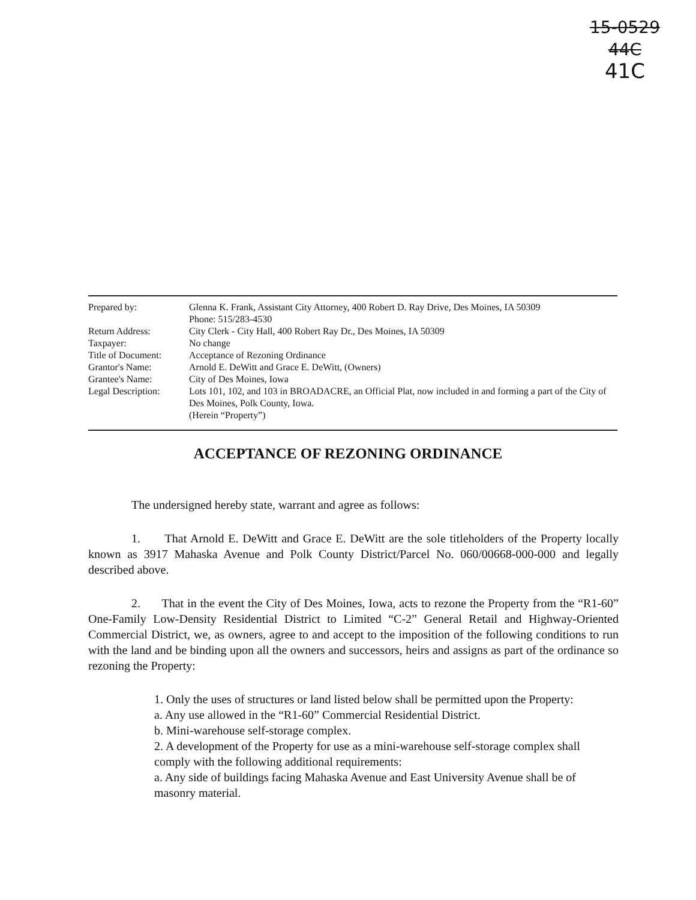15-0529
44C
41C
| Prepared by: | Glenna K. Frank, Assistant City Attorney, 400 Robert D. Ray Drive, Des Moines, IA 50309 Phone: 515/283-4530 |
| Return Address: | City Clerk - City Hall, 400 Robert Ray Dr., Des Moines, IA 50309 |
| Taxpayer: | No change |
| Title of Document: | Acceptance of Rezoning Ordinance |
| Grantor's Name: | Arnold E. DeWitt and Grace E. DeWitt, (Owners) |
| Grantee's Name: | City of Des Moines, Iowa |
| Legal Description: | Lots 101, 102, and 103 in BROADACRE, an Official Plat, now included in and forming a part of the City of Des Moines, Polk County, Iowa. (Herein “Property”) |
ACCEPTANCE OF REZONING ORDINANCE
The undersigned hereby state, warrant and agree as follows:
1. That Arnold E. DeWitt and Grace E. DeWitt are the sole titleholders of the Property locally known as 3917 Mahaska Avenue and Polk County District/Parcel No. 060/00668-000-000 and legally described above.
2. That in the event the City of Des Moines, Iowa, acts to rezone the Property from the “R1-60” One-Family Low-Density Residential District to Limited “C-2” General Retail and Highway-Oriented Commercial District, we, as owners, agree to and accept to the imposition of the following conditions to run with the land and be binding upon all the owners and successors, heirs and assigns as part of the ordinance so rezoning the Property:
1. Only the uses of structures or land listed below shall be permitted upon the Property:
a. Any use allowed in the “R1-60” Commercial Residential District.
b. Mini-warehouse self-storage complex.
2. A development of the Property for use as a mini-warehouse self-storage complex shall comply with the following additional requirements:
a. Any side of buildings facing Mahaska Avenue and East University Avenue shall be of masonry material.